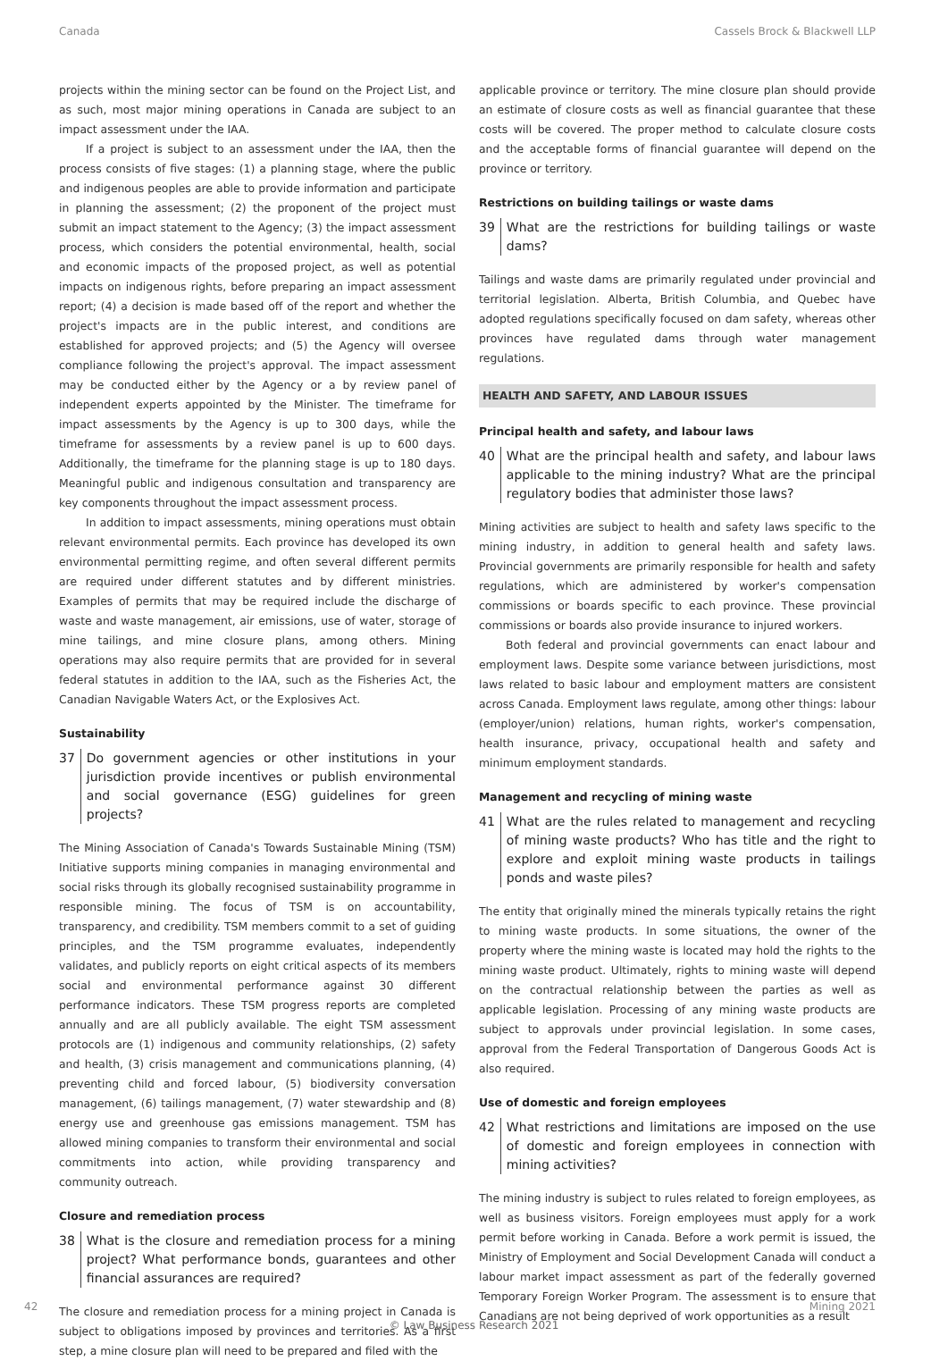Canada Cassels Brock & Blackwell LLP
projects within the mining sector can be found on the Project List, and as such, most major mining operations in Canada are subject to an impact assessment under the IAA.
If a project is subject to an assessment under the IAA, then the process consists of five stages: (1) a planning stage, where the public and indigenous peoples are able to provide information and participate in planning the assessment; (2) the proponent of the project must submit an impact statement to the Agency; (3) the impact assessment process, which considers the potential environmental, health, social and economic impacts of the proposed project, as well as potential impacts on indigenous rights, before preparing an impact assessment report; (4) a decision is made based off of the report and whether the project's impacts are in the public interest, and conditions are established for approved projects; and (5) the Agency will oversee compliance following the project's approval. The impact assessment may be conducted either by the Agency or a by review panel of independent experts appointed by the Minister. The timeframe for impact assessments by the Agency is up to 300 days, while the timeframe for assessments by a review panel is up to 600 days. Additionally, the timeframe for the planning stage is up to 180 days. Meaningful public and indigenous consultation and transparency are key components throughout the impact assessment process.
In addition to impact assessments, mining operations must obtain relevant environmental permits. Each province has developed its own environmental permitting regime, and often several different permits are required under different statutes and by different ministries. Examples of permits that may be required include the discharge of waste and waste management, air emissions, use of water, storage of mine tailings, and mine closure plans, among others. Mining operations may also require permits that are provided for in several federal statutes in addition to the IAA, such as the Fisheries Act, the Canadian Navigable Waters Act, or the Explosives Act.
Sustainability
37 Do government agencies or other institutions in your jurisdiction provide incentives or publish environmental and social governance (ESG) guidelines for green projects?
The Mining Association of Canada's Towards Sustainable Mining (TSM) Initiative supports mining companies in managing environmental and social risks through its globally recognised sustainability programme in responsible mining. The focus of TSM is on accountability, transparency, and credibility. TSM members commit to a set of guiding principles, and the TSM programme evaluates, independently validates, and publicly reports on eight critical aspects of its members social and environmental performance against 30 different performance indicators. These TSM progress reports are completed annually and are all publicly available. The eight TSM assessment protocols are (1) indigenous and community relationships, (2) safety and health, (3) crisis management and communications planning, (4) preventing child and forced labour, (5) biodiversity conversation management, (6) tailings management, (7) water stewardship and (8) energy use and greenhouse gas emissions management. TSM has allowed mining companies to transform their environmental and social commitments into action, while providing transparency and community outreach.
Closure and remediation process
38 What is the closure and remediation process for a mining project? What performance bonds, guarantees and other financial assurances are required?
The closure and remediation process for a mining project in Canada is subject to obligations imposed by provinces and territories. As a first step, a mine closure plan will need to be prepared and filed with the
applicable province or territory. The mine closure plan should provide an estimate of closure costs as well as financial guarantee that these costs will be covered. The proper method to calculate closure costs and the acceptable forms of financial guarantee will depend on the province or territory.
Restrictions on building tailings or waste dams
39 What are the restrictions for building tailings or waste dams?
Tailings and waste dams are primarily regulated under provincial and territorial legislation. Alberta, British Columbia, and Quebec have adopted regulations specifically focused on dam safety, whereas other provinces have regulated dams through water management regulations.
HEALTH AND SAFETY, AND LABOUR ISSUES
Principal health and safety, and labour laws
40 What are the principal health and safety, and labour laws applicable to the mining industry? What are the principal regulatory bodies that administer those laws?
Mining activities are subject to health and safety laws specific to the mining industry, in addition to general health and safety laws. Provincial governments are primarily responsible for health and safety regulations, which are administered by worker's compensation commissions or boards specific to each province. These provincial commissions or boards also provide insurance to injured workers.
Both federal and provincial governments can enact labour and employment laws. Despite some variance between jurisdictions, most laws related to basic labour and employment matters are consistent across Canada. Employment laws regulate, among other things: labour (employer/union) relations, human rights, worker's compensation, health insurance, privacy, occupational health and safety and minimum employment standards.
Management and recycling of mining waste
41 What are the rules related to management and recycling of mining waste products? Who has title and the right to explore and exploit mining waste products in tailings ponds and waste piles?
The entity that originally mined the minerals typically retains the right to mining waste products. In some situations, the owner of the property where the mining waste is located may hold the rights to the mining waste product. Ultimately, rights to mining waste will depend on the contractual relationship between the parties as well as applicable legislation. Processing of any mining waste products are subject to approvals under provincial legislation. In some cases, approval from the Federal Transportation of Dangerous Goods Act is also required.
Use of domestic and foreign employees
42 What restrictions and limitations are imposed on the use of domestic and foreign employees in connection with mining activities?
The mining industry is subject to rules related to foreign employees, as well as business visitors. Foreign employees must apply for a work permit before working in Canada. Before a work permit is issued, the Ministry of Employment and Social Development Canada will conduct a labour market impact assessment as part of the federally governed Temporary Foreign Worker Program. The assessment is to ensure that Canadians are not being deprived of work opportunities as a result
42 Mining 2021
© Law Business Research 2021